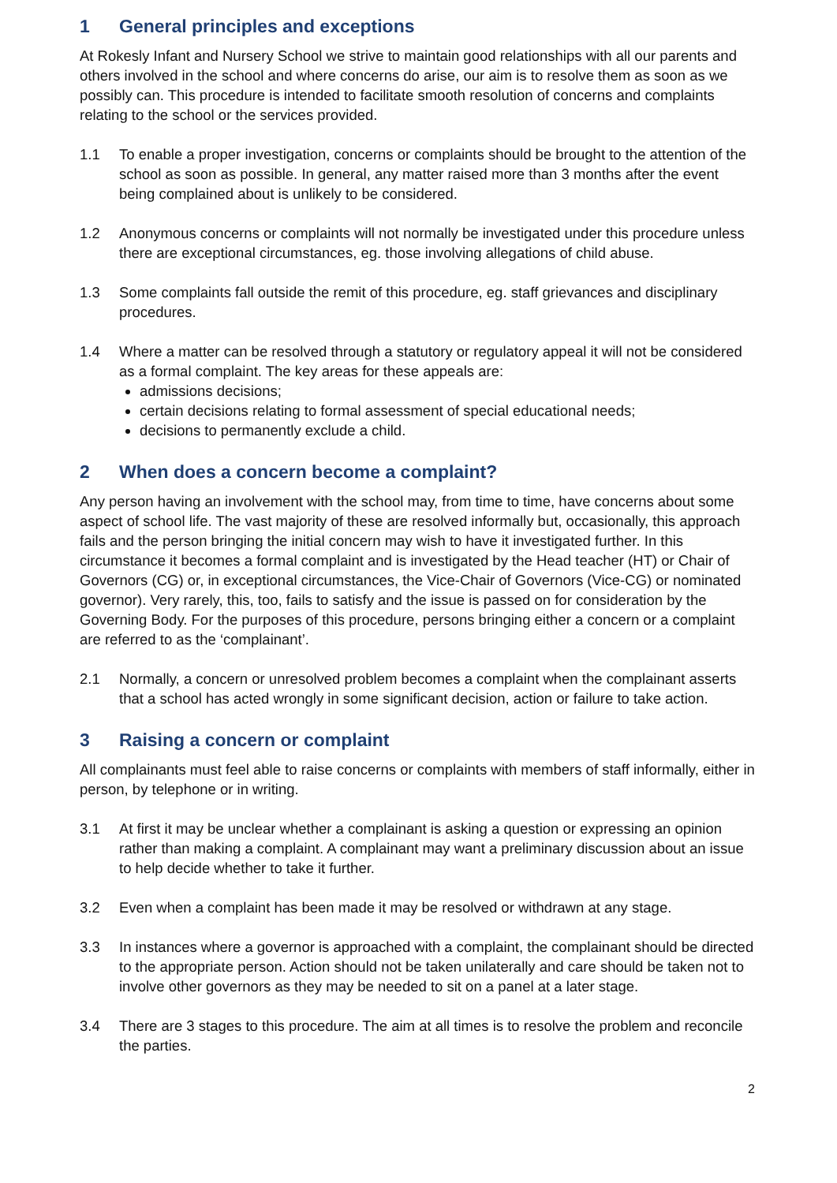1 General principles and exceptions
At Rokesly Infant and Nursery School we strive to maintain good relationships with all our parents and others involved in the school and where concerns do arise, our aim is to resolve them as soon as we possibly can. This procedure is intended to facilitate smooth resolution of concerns and complaints relating to the school or the services provided.
1.1 To enable a proper investigation, concerns or complaints should be brought to the attention of the school as soon as possible. In general, any matter raised more than 3 months after the event being complained about is unlikely to be considered.
1.2 Anonymous concerns or complaints will not normally be investigated under this procedure unless there are exceptional circumstances, eg. those involving allegations of child abuse.
1.3 Some complaints fall outside the remit of this procedure, eg. staff grievances and disciplinary procedures.
1.4 Where a matter can be resolved through a statutory or regulatory appeal it will not be considered as a formal complaint. The key areas for these appeals are:
admissions decisions;
certain decisions relating to formal assessment of special educational needs;
decisions to permanently exclude a child.
2 When does a concern become a complaint?
Any person having an involvement with the school may, from time to time, have concerns about some aspect of school life. The vast majority of these are resolved informally but, occasionally, this approach fails and the person bringing the initial concern may wish to have it investigated further. In this circumstance it becomes a formal complaint and is investigated by the Head teacher (HT) or Chair of Governors (CG) or, in exceptional circumstances, the Vice-Chair of Governors (Vice-CG) or nominated governor). Very rarely, this, too, fails to satisfy and the issue is passed on for consideration by the Governing Body. For the purposes of this procedure, persons bringing either a concern or a complaint are referred to as the ‘complainant’.
2.1 Normally, a concern or unresolved problem becomes a complaint when the complainant asserts that a school has acted wrongly in some significant decision, action or failure to take action.
3 Raising a concern or complaint
All complainants must feel able to raise concerns or complaints with members of staff informally, either in person, by telephone or in writing.
3.1 At first it may be unclear whether a complainant is asking a question or expressing an opinion rather than making a complaint. A complainant may want a preliminary discussion about an issue to help decide whether to take it further.
3.2 Even when a complaint has been made it may be resolved or withdrawn at any stage.
3.3 In instances where a governor is approached with a complaint, the complainant should be directed to the appropriate person. Action should not be taken unilaterally and care should be taken not to involve other governors as they may be needed to sit on a panel at a later stage.
3.4 There are 3 stages to this procedure. The aim at all times is to resolve the problem and reconcile the parties.
2